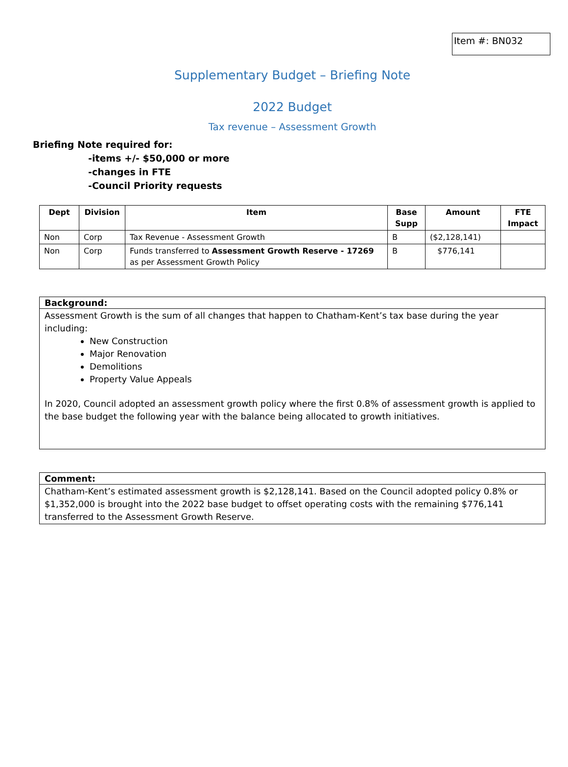Item #: BN032
Supplementary Budget – Briefing Note
2022 Budget
Tax revenue – Assessment Growth
Briefing Note required for:
-items +/- $50,000 or more
-changes in FTE
-Council Priority requests
| Dept | Division | Item | Base Supp | Amount | FTE Impact |
| --- | --- | --- | --- | --- | --- |
| Non | Corp | Tax Revenue - Assessment Growth | B | ($2,128,141) | |
| Non | Corp | Funds transferred to Assessment Growth Reserve - 17269 as per Assessment Growth Policy | B | $776,141 | |
Background:
Assessment Growth is the sum of all changes that happen to Chatham-Kent’s tax base during the year including:
New Construction
Major Renovation
Demolitions
Property Value Appeals
In 2020, Council adopted an assessment growth policy where the first 0.8% of assessment growth is applied to the base budget the following year with the balance being allocated to growth initiatives.
Comment:
Chatham-Kent’s estimated assessment growth is $2,128,141. Based on the Council adopted policy 0.8% or $1,352,000 is brought into the 2022 base budget to offset operating costs with the remaining $776,141 transferred to the Assessment Growth Reserve.